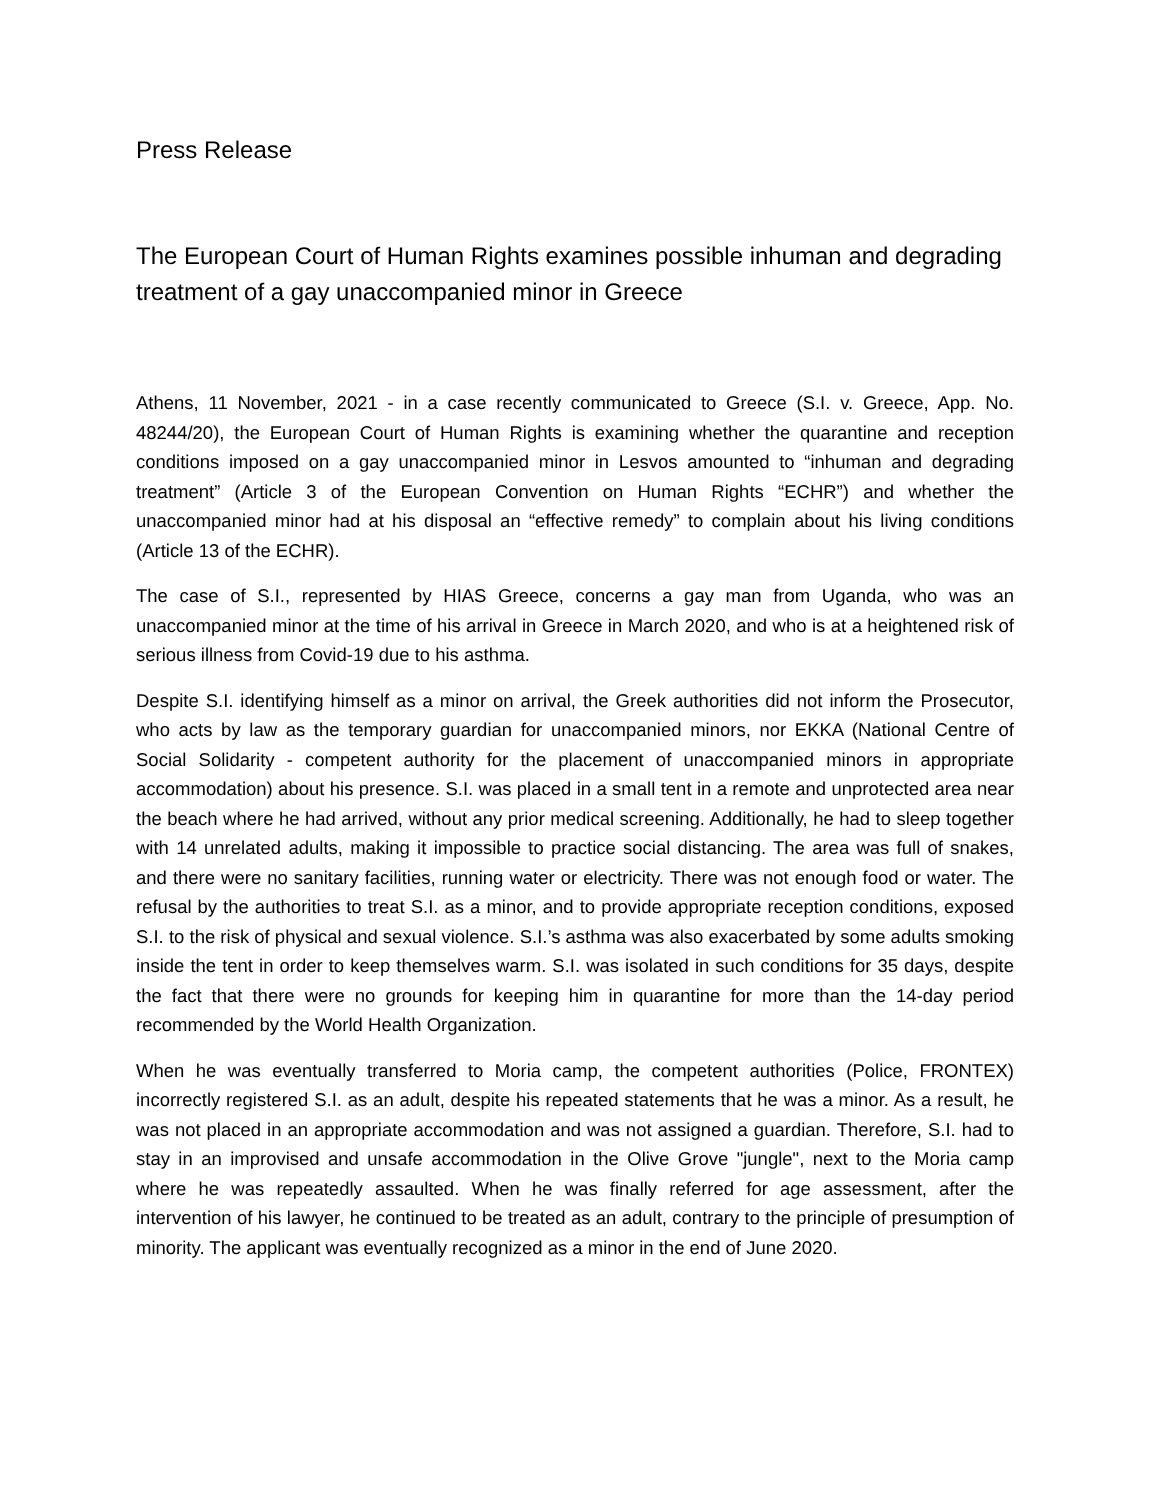Press Release
The European Court of Human Rights examines possible inhuman and degrading treatment of a gay unaccompanied minor in Greece
Athens, 11 November, 2021 - in a case recently communicated to Greece (S.I. v. Greece, App. No. 48244/20), the European Court of Human Rights is examining whether the quarantine and reception conditions imposed on a gay unaccompanied minor in Lesvos amounted to “inhuman and degrading treatment” (Article 3 of the European Convention on Human Rights “ECHR”) and whether the unaccompanied minor had at his disposal an “effective remedy” to complain about his living conditions (Article 13 of the ECHR).
The case of S.I., represented by HIAS Greece, concerns a gay man from Uganda, who was an unaccompanied minor at the time of his arrival in Greece in March 2020, and who is at a heightened risk of serious illness from Covid-19 due to his asthma.
Despite S.I. identifying himself as a minor on arrival, the Greek authorities did not inform the Prosecutor, who acts by law as the temporary guardian for unaccompanied minors, nor EKKA (National Centre of Social Solidarity - competent authority for the placement of unaccompanied minors in appropriate accommodation) about his presence. S.I. was placed in a small tent in a remote and unprotected area near the beach where he had arrived, without any prior medical screening. Additionally, he had to sleep together with 14 unrelated adults, making it impossible to practice social distancing. The area was full of snakes, and there were no sanitary facilities, running water or electricity. There was not enough food or water. The refusal by the authorities to treat S.I. as a minor, and to provide appropriate reception conditions, exposed S.I. to the risk of physical and sexual violence. S.I.’s asthma was also exacerbated by some adults smoking inside the tent in order to keep themselves warm. S.I. was isolated in such conditions for 35 days, despite the fact that there were no grounds for keeping him in quarantine for more than the 14-day period recommended by the World Health Organization.
When he was eventually transferred to Moria camp, the competent authorities (Police, FRONTEX) incorrectly registered S.I. as an adult, despite his repeated statements that he was a minor. As a result, he was not placed in an appropriate accommodation and was not assigned a guardian. Therefore, S.I. had to stay in an improvised and unsafe accommodation in the Olive Grove "jungle", next to the Moria camp where he was repeatedly assaulted. When he was finally referred for age assessment, after the intervention of his lawyer, he continued to be treated as an adult, contrary to the principle of presumption of minority. The applicant was eventually recognized as a minor in the end of June 2020.